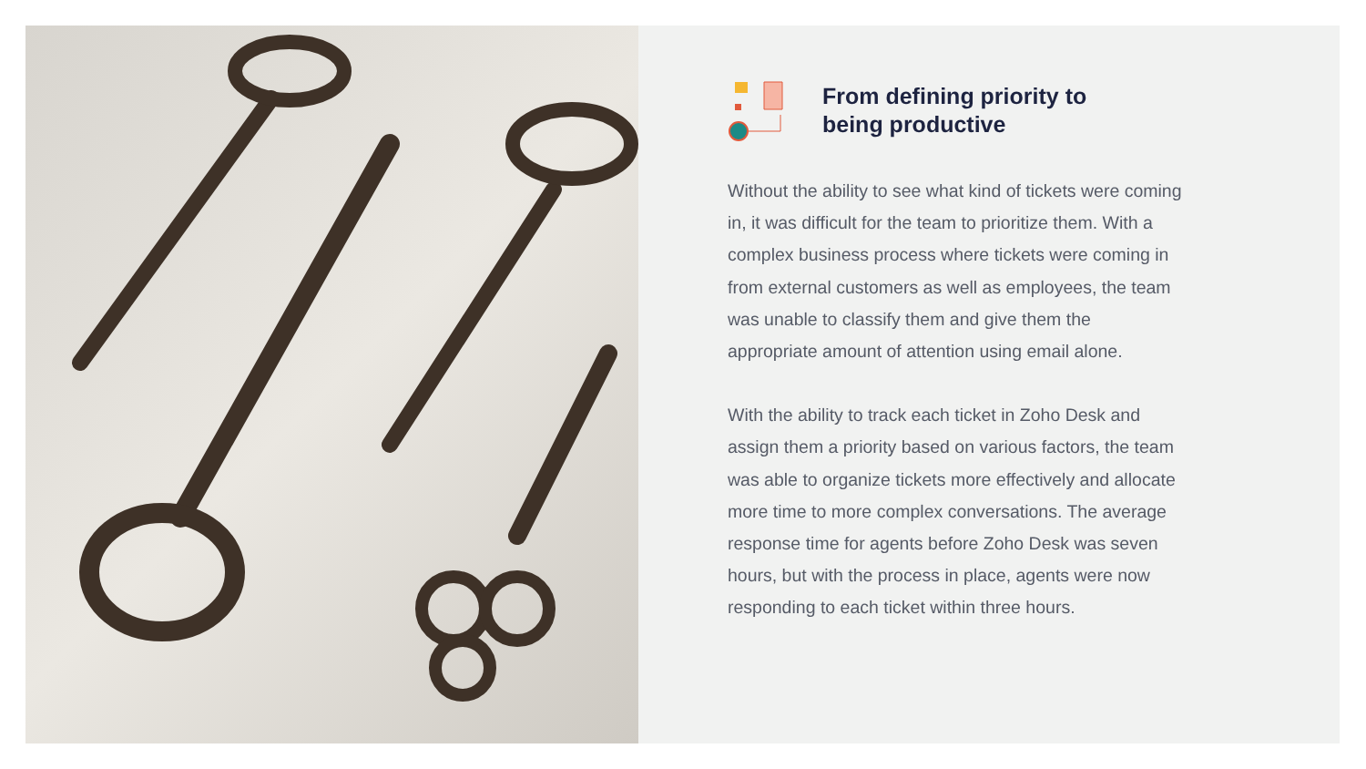From defining priority to
being productive
Without the ability to see what kind of tickets were coming in, it was difficult for the team to prioritize them. With a complex business process where tickets were coming in from external customers as well as employees, the team was unable to classify them and give them the appropriate amount of attention using email alone.
With the ability to track each ticket in Zoho Desk and assign them a priority based on various factors, the team was able to organize tickets more effectively and allocate more time to more complex conversations. The average response time for agents before Zoho Desk was seven hours, but with the process in place, agents were now responding to each ticket within three hours.